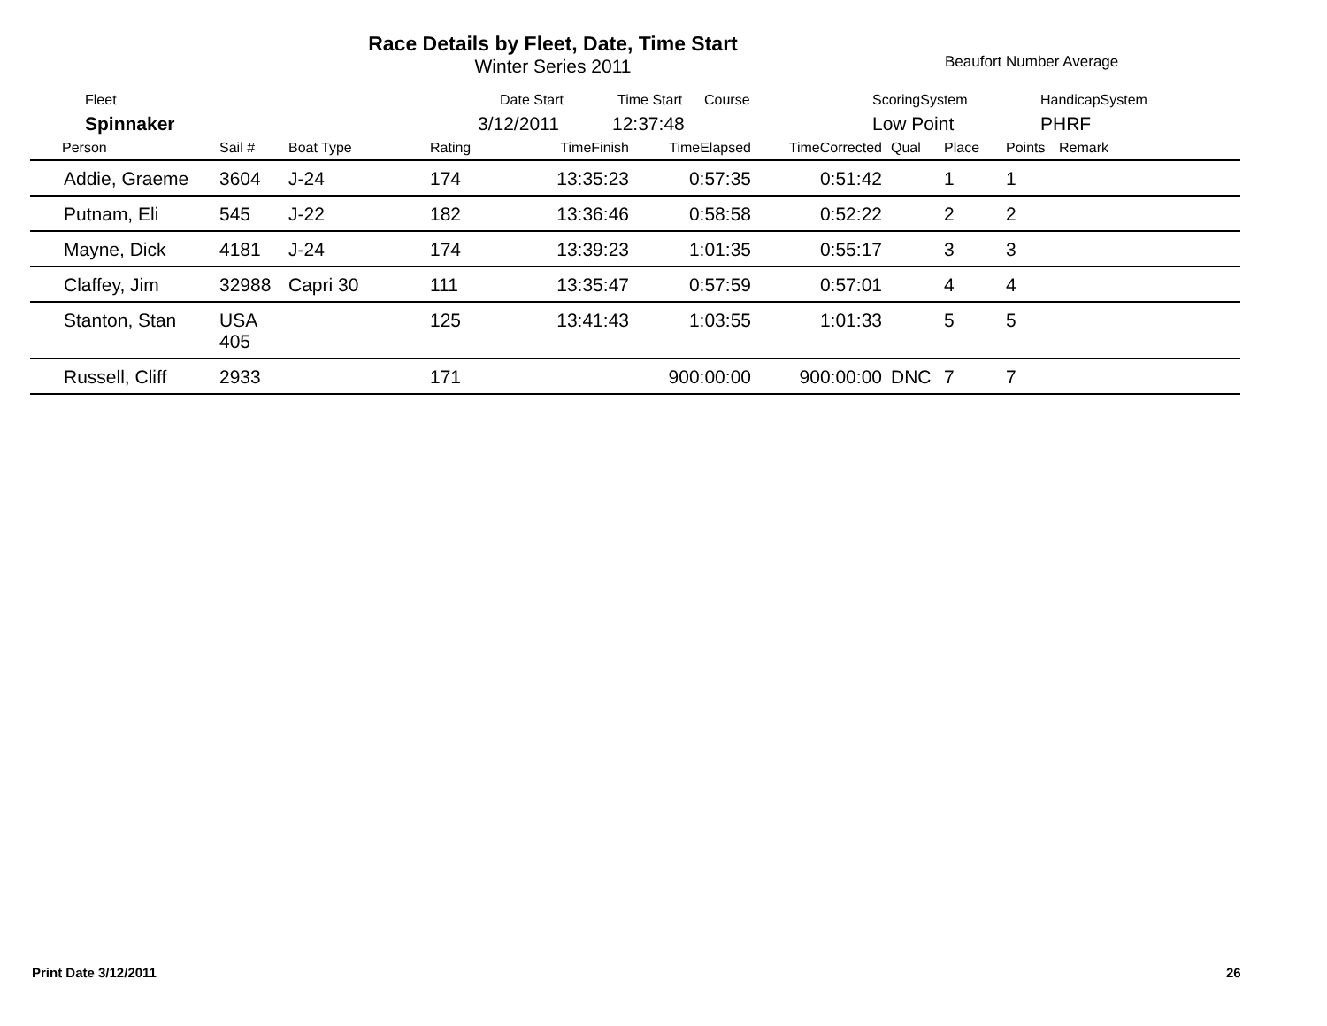Race Details by Fleet, Date, Time Start
Winter Series 2011
Beaufort Number Average
Fleet Date Start Time Start Course ScoringSystem HandicapSystem
Spinnaker 3/12/2011 12:37:48 Low Point PHRF
| Person | Sail # | Boat Type | Rating | TimeFinish | TimeElapsed | TimeCorrected | Qual | Place | Points | Remark |
| --- | --- | --- | --- | --- | --- | --- | --- | --- | --- | --- |
| Addie, Graeme | 3604 | J-24 | 174 | 13:35:23 | 0:57:35 | 0:51:42 | | 1 | 1 | |
| Putnam, Eli | 545 | J-22 | 182 | 13:36:46 | 0:58:58 | 0:52:22 | | 2 | 2 | |
| Mayne, Dick | 4181 | J-24 | 174 | 13:39:23 | 1:01:35 | 0:55:17 | | 3 | 3 | |
| Claffey, Jim | 32988 | Capri 30 | 111 | 13:35:47 | 0:57:59 | 0:57:01 | | 4 | 4 | |
| Stanton, Stan | USA 405 | | 125 | 13:41:43 | 1:03:55 | 1:01:33 | | 5 | 5 | |
| Russell, Cliff | 2933 | | 171 | | 900:00:00 | 900:00:00 | DNC | 7 | 7 | |
Print Date 3/12/2011 26